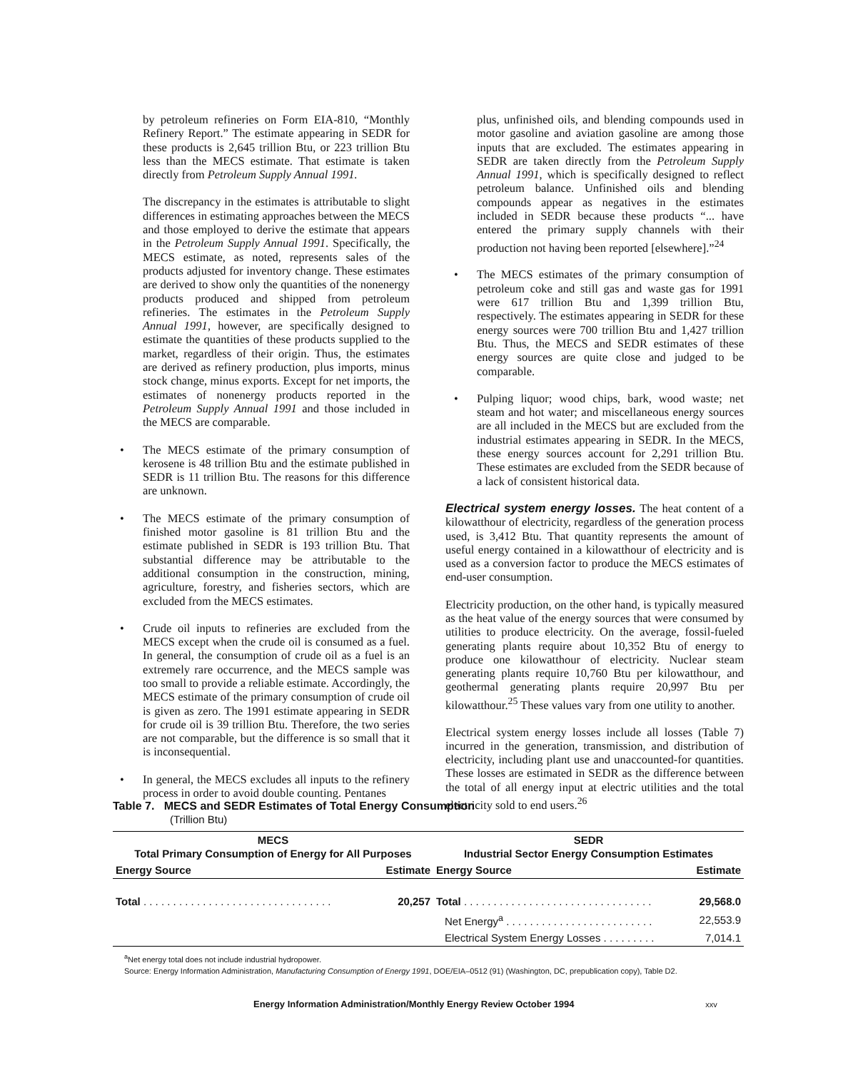by petroleum refineries on Form EIA-810, “Monthly Refinery Report.” The estimate appearing in SEDR for these products is 2,645 trillion Btu, or 223 trillion Btu less than the MECS estimate. That estimate is taken directly from Petroleum Supply Annual 1991.
The discrepancy in the estimates is attributable to slight differences in estimating approaches between the MECS and those employed to derive the estimate that appears in the Petroleum Supply Annual 1991. Specifically, the MECS estimate, as noted, represents sales of the products adjusted for inventory change. These estimates are derived to show only the quantities of the nonenergy products produced and shipped from petroleum refineries. The estimates in the Petroleum Supply Annual 1991, however, are specifically designed to estimate the quantities of these products supplied to the market, regardless of their origin. Thus, the estimates are derived as refinery production, plus imports, minus stock change, minus exports. Except for net imports, the estimates of nonenergy products reported in the Petroleum Supply Annual 1991 and those included in the MECS are comparable.
• The MECS estimate of the primary consumption of kerosene is 48 trillion Btu and the estimate published in SEDR is 11 trillion Btu. The reasons for this difference are unknown.
• The MECS estimate of the primary consumption of finished motor gasoline is 81 trillion Btu and the estimate published in SEDR is 193 trillion Btu. That substantial difference may be attributable to the additional consumption in the construction, mining, agriculture, forestry, and fisheries sectors, which are excluded from the MECS estimates.
• Crude oil inputs to refineries are excluded from the MECS except when the crude oil is consumed as a fuel. In general, the consumption of crude oil as a fuel is an extremely rare occurrence, and the MECS sample was too small to provide a reliable estimate. Accordingly, the MECS estimate of the primary consumption of crude oil is given as zero. The 1991 estimate appearing in SEDR for crude oil is 39 trillion Btu. Therefore, the two series are not comparable, but the difference is so small that it is inconsequential.
• In general, the MECS excludes all inputs to the refinery process in order to avoid double counting. Pentanes
plus, unfinished oils, and blending compounds used in motor gasoline and aviation gasoline are among those inputs that are excluded. The estimates appearing in SEDR are taken directly from the Petroleum Supply Annual 1991, which is specifically designed to reflect petroleum balance. Unfinished oils and blending compounds appear as negatives in the estimates included in SEDR because these products “... have entered the primary supply channels with their production not having been reported [elsewhere].”<sup>24</sup>
• The MECS estimates of the primary consumption of petroleum coke and still gas and waste gas for 1991 were 617 trillion Btu and 1,399 trillion Btu, respectively. The estimates appearing in SEDR for these energy sources were 700 trillion Btu and 1,427 trillion Btu. Thus, the MECS and SEDR estimates of these energy sources are quite close and judged to be comparable.
• Pulping liquor; wood chips, bark, wood waste; net steam and hot water; and miscellaneous energy sources are all included in the MECS but are excluded from the industrial estimates appearing in SEDR. In the MECS, these energy sources account for 2,291 trillion Btu. These estimates are excluded from the SEDR because of a lack of consistent historical data.
Electrical system energy losses. The heat content of a kilowatthour of electricity, regardless of the generation process used, is 3,412 Btu. That quantity represents the amount of useful energy contained in a kilowatthour of electricity and is used as a conversion factor to produce the MECS estimates of end-user consumption.
Electricity production, on the other hand, is typically measured as the heat value of the energy sources that were consumed by utilities to produce electricity. On the average, fossil-fueled generating plants require about 10,352 Btu of energy to produce one kilowatthour of electricity. Nuclear steam generating plants require 10,760 Btu per kilowatthour, and geothermal generating plants require 20,997 Btu per kilowatthour.<sup>25</sup> These values vary from one utility to another.
Electrical system energy losses include all losses (Table 7) incurred in the generation, transmission, and distribution of electricity, including plant use and unaccounted-for quantities. These losses are estimated in SEDR as the difference between the total of all energy input at electric utilities and the total electricity sold to end users.<sup>26</sup>
Table 7. MECS and SEDR Estimates of Total Energy Consumption
(Trillion Btu)
| MECS Total Primary Consumption of Energy for All Purposes | | SEDR Industrial Sector Energy Consumption Estimates | |
| --- | --- | --- | --- |
| Energy Source | Estimate | Energy Source | Estimate |
| Total . . . . . . . . . . . . . . . . . . . . . . . . . . . . . . . . | 20,257 | Total . . . . . . . . . . . . . . . . . . . . . . . . . . . . . . . . | 29,568.0 |
| | | Net Energy<sup>a</sup> . . . . . . . . . . . . . . . . . . . . . . . . . | 22,553.9 |
| | | Electrical System Energy Losses . . . . . . . . . | 7,014.1 |
<sup>a</sup> Net energy total does not include industrial hydropower.
Source: Energy Information Administration, Manufacturing Consumption of Energy 1991, DOE/EIA–0512 (91) (Washington, DC, prepublication copy), Table D2.
Energy Information Administration/Monthly Energy Review October 1994 xxv